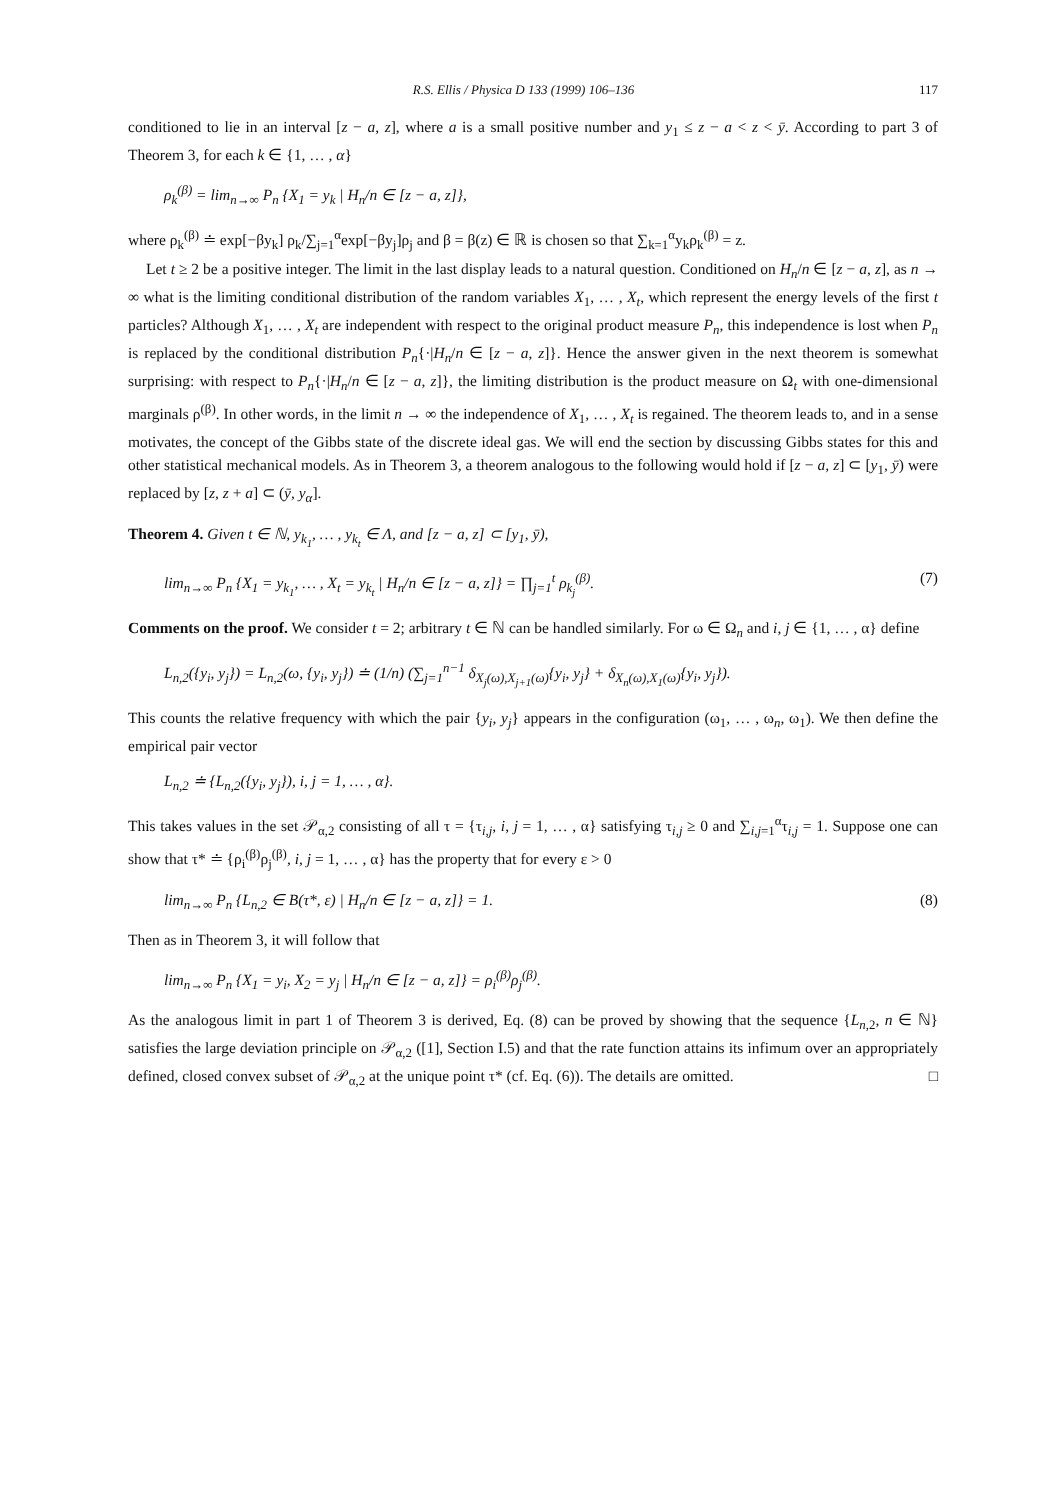R.S. Ellis / Physica D 133 (1999) 106–136 117
conditioned to lie in an interval [z − a, z], where a is a small positive number and y<sub>1</sub> ≤ z − a < z < ȳ. According to part 3 of Theorem 3, for each k ∈ {1, … , α}
ρ<sub>k</sub><sup>(β)</sup> = lim<sub>n→∞</sub> P<sub>n</sub> {X<sub>1</sub> = y<sub>k</sub> | H<sub>n</sub>/n ∈ [z − a, z]},
where ρ<sub>k</sub><sup>(β)</sup> ≐ exp[−βy<sub>k</sub>] ρ<sub>k</sub>/∑<sub>j=1</sub><sup>α</sup>exp[−βy<sub>j</sub>]ρ<sub>j</sub> and β = β(z) ∈ ℝ is chosen so that ∑<sub>k=1</sub><sup>α</sup>y<sub>k</sub>ρ<sub>k</sub><sup>(β)</sup> = z.
Let t ≥ 2 be a positive integer. The limit in the last display leads to a natural question. Conditioned on H<sub>n</sub>/n ∈ [z − a, z], as n → ∞ what is the limiting conditional distribution of the random variables X<sub>1</sub>, … , X<sub>t</sub>, which represent the energy levels of the first t particles? Although X<sub>1</sub>, … , X<sub>t</sub> are independent with respect to the original product measure P<sub>n</sub>, this independence is lost when P<sub>n</sub> is replaced by the conditional distribution P<sub>n</sub>{·|H<sub>n</sub>/n ∈ [z − a, z]}. Hence the answer given in the next theorem is somewhat surprising: with respect to P<sub>n</sub>{·|H<sub>n</sub>/n ∈ [z − a, z]}, the limiting distribution is the product measure on Ω<sub>t</sub> with one-dimensional marginals ρ<sup>(β)</sup>. In other words, in the limit n → ∞ the independence of X<sub>1</sub>, … , X<sub>t</sub> is regained. The theorem leads to, and in a sense motivates, the concept of the Gibbs state of the discrete ideal gas. We will end the section by discussing Gibbs states for this and other statistical mechanical models. As in Theorem 3, a theorem analogous to the following would hold if [z − a, z] ⊂ [y<sub>1</sub>, ȳ) were replaced by [z, z + a] ⊂ (ȳ, y<sub>α</sub>].
Theorem 4. Given t ∈ ℕ, y<sub>k<sub>1</sub></sub>, … , y<sub>k<sub>t</sub></sub> ∈ Λ, and [z − a, z] ⊂ [y<sub>1</sub>, ȳ),
lim<sub>n→∞</sub> P<sub>n</sub> {X<sub>1</sub> = y<sub>k<sub>1</sub></sub>, … , X<sub>t</sub> = y<sub>k<sub>t</sub></sub> | H<sub>n</sub>/n ∈ [z − a, z]} = ∏<sub>j=1</sub><sup>t</sup> ρ<sub>k<sub>j</sub></sub><sup>(β)</sup>. (7)
Comments on the proof. We consider t = 2; arbitrary t ∈ ℕ can be handled similarly. For ω ∈ Ω<sub>n</sub> and i, j ∈ {1, … , α} define
L<sub>n,2</sub>({y<sub>i</sub>, y<sub>j</sub>}) = L<sub>n,2</sub>(ω, {y<sub>i</sub>, y<sub>j</sub>}) ≐ (1/n) (∑<sub>j=1</sub><sup>n−1</sup> δ<sub>X<sub>j</sub>(ω),X<sub>j+1</sub>(ω)</sub>{y<sub>i</sub>, y<sub>j</sub>} + δ<sub>X<sub>n</sub>(ω),X<sub>1</sub>(ω)</sub>{y<sub>i</sub>, y<sub>j</sub>}).
This counts the relative frequency with which the pair {y<sub>i</sub>, y<sub>j</sub>} appears in the configuration (ω<sub>1</sub>, … , ω<sub>n</sub>, ω<sub>1</sub>). We then define the empirical pair vector
L<sub>n,2</sub> ≐ {L<sub>n,2</sub>({y<sub>i</sub>, y<sub>j</sub>}), i, j = 1, … , α}.
This takes values in the set 𝒫<sub>α,2</sub> consisting of all τ = {τ<sub>i,j</sub>, i, j = 1, … , α} satisfying τ<sub>i,j</sub> ≥ 0 and ∑<sub>i,j=1</sub><sup>α</sup>τ<sub>i,j</sub> = 1. Suppose one can show that τ* ≐ {ρ<sub>i</sub><sup>(β)</sup>ρ<sub>j</sub><sup>(β)</sup>, i, j = 1, … , α} has the property that for every ε > 0
lim<sub>n→∞</sub> P<sub>n</sub> {L<sub>n,2</sub> ∈ B(τ*, ε) | H<sub>n</sub>/n ∈ [z − a, z]} = 1. (8)
Then as in Theorem 3, it will follow that
lim<sub>n→∞</sub> P<sub>n</sub> {X<sub>1</sub> = y<sub>i</sub>, X<sub>2</sub> = y<sub>j</sub> | H<sub>n</sub>/n ∈ [z − a, z]} = ρ<sub>i</sub><sup>(β)</sup>ρ<sub>j</sub><sup>(β)</sup>.
As the analogous limit in part 1 of Theorem 3 is derived, Eq. (8) can be proved by showing that the sequence {L<sub>n,2</sub>, n ∈ ℕ} satisfies the large deviation principle on 𝒫<sub>α,2</sub> ([1], Section I.5) and that the rate function attains its infimum over an appropriately defined, closed convex subset of 𝒫<sub>α,2</sub> at the unique point τ* (cf. Eq. (6)). The details are omitted. □